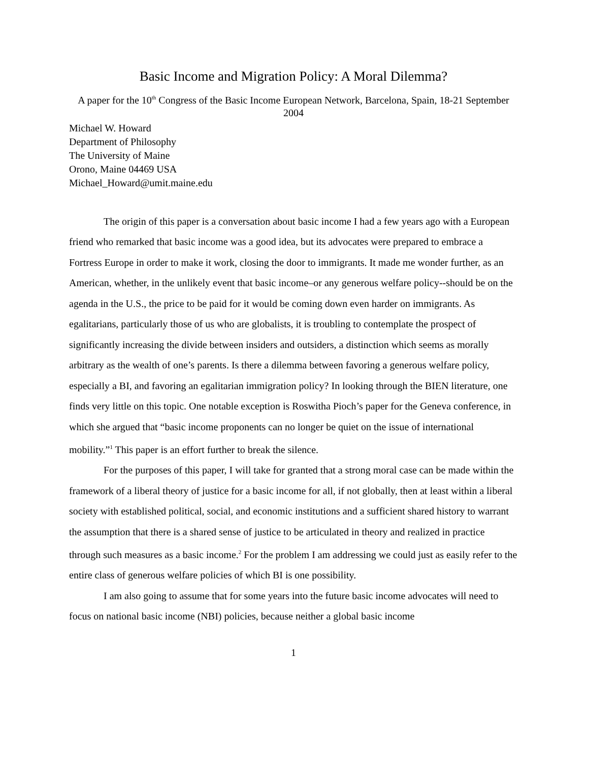Basic Income and Migration Policy: A Moral Dilemma?
A paper for the 10<sup>th</sup> Congress of the Basic Income European Network, Barcelona, Spain, 18-21 September 2004
Michael W. Howard
Department of Philosophy
The University of Maine
Orono, Maine 04469 USA
Michael_Howard@umit.maine.edu
The origin of this paper is a conversation about basic income I had a few years ago with a European friend who remarked that basic income was a good idea, but its advocates were prepared to embrace a Fortress Europe in order to make it work, closing the door to immigrants. It made me wonder further, as an American, whether, in the unlikely event that basic income–or any generous welfare policy--should be on the agenda in the U.S., the price to be paid for it would be coming down even harder on immigrants. As egalitarians, particularly those of us who are globalists, it is troubling to contemplate the prospect of significantly increasing the divide between insiders and outsiders, a distinction which seems as morally arbitrary as the wealth of one’s parents. Is there a dilemma between favoring a generous welfare policy, especially a BI, and favoring an egalitarian immigration policy? In looking through the BIEN literature, one finds very little on this topic. One notable exception is Roswitha Pioch’s paper for the Geneva conference, in which she argued that “basic income proponents can no longer be quiet on the issue of international mobility.”<sup>1</sup> This paper is an effort further to break the silence.
For the purposes of this paper, I will take for granted that a strong moral case can be made within the framework of a liberal theory of justice for a basic income for all, if not globally, then at least within a liberal society with established political, social, and economic institutions and a sufficient shared history to warrant the assumption that there is a shared sense of justice to be articulated in theory and realized in practice through such measures as a basic income.<sup>2</sup> For the problem I am addressing we could just as easily refer to the entire class of generous welfare policies of which BI is one possibility.
I am also going to assume that for some years into the future basic income advocates will need to focus on national basic income (NBI) policies, because neither a global basic income
1